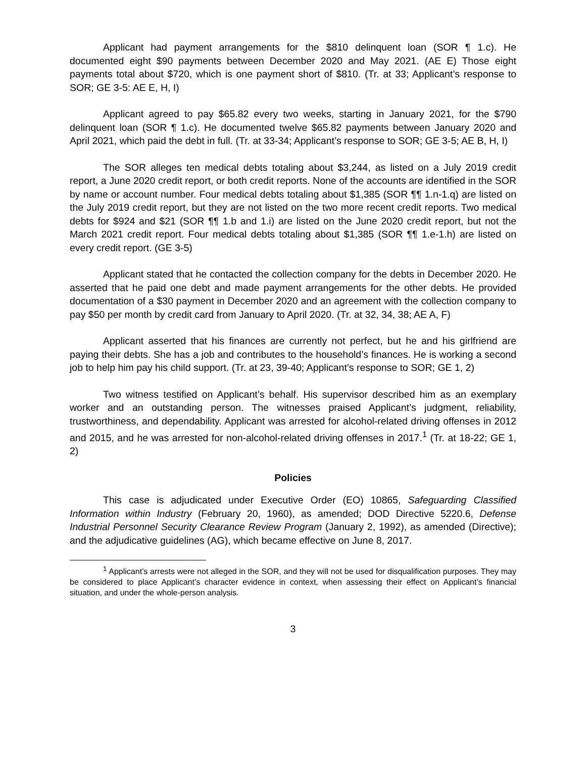Applicant had payment arrangements for the $810 delinquent loan (SOR ¶ 1.c). He documented eight $90 payments between December 2020 and May 2021. (AE E) Those eight payments total about $720, which is one payment short of $810. (Tr. at 33; Applicant’s response to SOR; GE 3-5: AE E, H, I)
Applicant agreed to pay $65.82 every two weeks, starting in January 2021, for the $790 delinquent loan (SOR ¶ 1.c). He documented twelve $65.82 payments between January 2020 and April 2021, which paid the debt in full. (Tr. at 33-34; Applicant’s response to SOR; GE 3-5; AE B, H, I)
The SOR alleges ten medical debts totaling about $3,244, as listed on a July 2019 credit report, a June 2020 credit report, or both credit reports. None of the accounts are identified in the SOR by name or account number. Four medical debts totaling about $1,385 (SOR ¶¶ 1.n-1.q) are listed on the July 2019 credit report, but they are not listed on the two more recent credit reports. Two medical debts for $924 and $21 (SOR ¶¶ 1.b and 1.i) are listed on the June 2020 credit report, but not the March 2021 credit report. Four medical debts totaling about $1,385 (SOR ¶¶ 1.e-1.h) are listed on every credit report. (GE 3-5)
Applicant stated that he contacted the collection company for the debts in December 2020. He asserted that he paid one debt and made payment arrangements for the other debts. He provided documentation of a $30 payment in December 2020 and an agreement with the collection company to pay $50 per month by credit card from January to April 2020. (Tr. at 32, 34, 38; AE A, F)
Applicant asserted that his finances are currently not perfect, but he and his girlfriend are paying their debts. She has a job and contributes to the household’s finances. He is working a second job to help him pay his child support. (Tr. at 23, 39-40; Applicant’s response to SOR; GE 1, 2)
Two witness testified on Applicant’s behalf. His supervisor described him as an exemplary worker and an outstanding person. The witnesses praised Applicant’s judgment, reliability, trustworthiness, and dependability. Applicant was arrested for alcohol-related driving offenses in 2012 and 2015, and he was arrested for non-alcohol-related driving offenses in 2017.<sup>1</sup> (Tr. at 18-22; GE 1, 2)
Policies
This case is adjudicated under Executive Order (EO) 10865, Safeguarding Classified Information within Industry (February 20, 1960), as amended; DOD Directive 5220.6, Defense Industrial Personnel Security Clearance Review Program (January 2, 1992), as amended (Directive); and the adjudicative guidelines (AG), which became effective on June 8, 2017.
<sup>1</sup> Applicant’s arrests were not alleged in the SOR, and they will not be used for disqualification purposes. They may be considered to place Applicant’s character evidence in context, when assessing their effect on Applicant’s financial situation, and under the whole-person analysis.
3